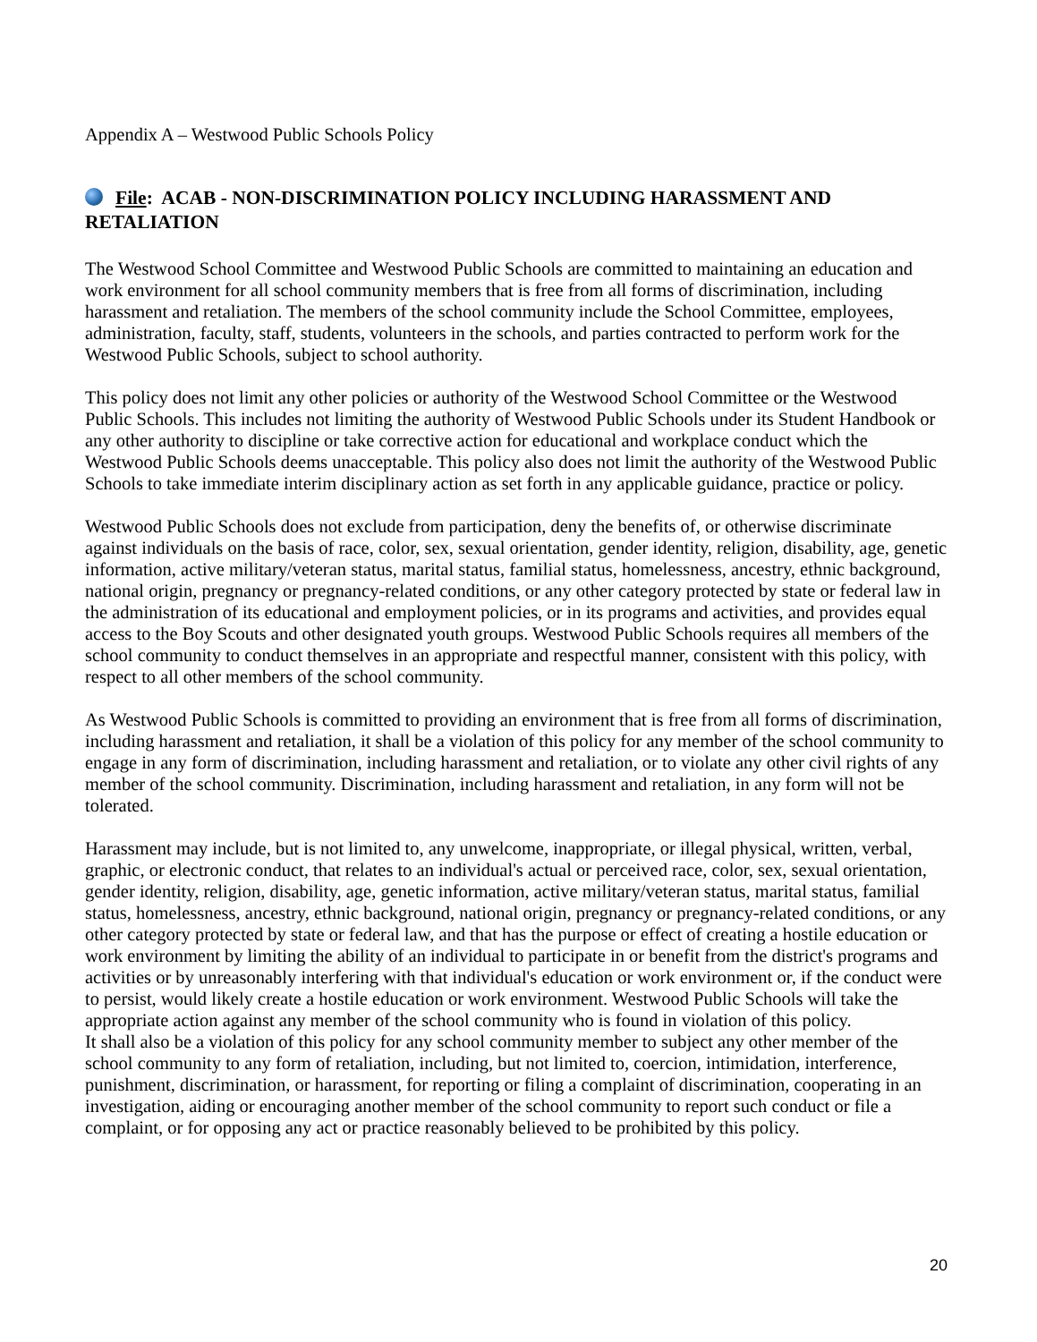Appendix A – Westwood Public Schools Policy
File: ACAB - NON-DISCRIMINATION POLICY INCLUDING HARASSMENT AND RETALIATION
The Westwood School Committee and Westwood Public Schools are committed to maintaining an education and work environment for all school community members that is free from all forms of discrimination, including harassment and retaliation. The members of the school community include the School Committee, employees, administration, faculty, staff, students, volunteers in the schools, and parties contracted to perform work for the Westwood Public Schools, subject to school authority.
This policy does not limit any other policies or authority of the Westwood School Committee or the Westwood Public Schools. This includes not limiting the authority of Westwood Public Schools under its Student Handbook or any other authority to discipline or take corrective action for educational and workplace conduct which the Westwood Public Schools deems unacceptable. This policy also does not limit the authority of the Westwood Public Schools to take immediate interim disciplinary action as set forth in any applicable guidance, practice or policy.
Westwood Public Schools does not exclude from participation, deny the benefits of, or otherwise discriminate against individuals on the basis of race, color, sex, sexual orientation, gender identity, religion, disability, age, genetic information, active military/veteran status, marital status, familial status, homelessness, ancestry, ethnic background, national origin, pregnancy or pregnancy-related conditions, or any other category protected by state or federal law in the administration of its educational and employment policies, or in its programs and activities, and provides equal access to the Boy Scouts and other designated youth groups. Westwood Public Schools requires all members of the school community to conduct themselves in an appropriate and respectful manner, consistent with this policy, with respect to all other members of the school community.
As Westwood Public Schools is committed to providing an environment that is free from all forms of discrimination, including harassment and retaliation, it shall be a violation of this policy for any member of the school community to engage in any form of discrimination, including harassment and retaliation, or to violate any other civil rights of any member of the school community. Discrimination, including harassment and retaliation, in any form will not be tolerated.
Harassment may include, but is not limited to, any unwelcome, inappropriate, or illegal physical, written, verbal, graphic, or electronic conduct, that relates to an individual's actual or perceived race, color, sex, sexual orientation, gender identity, religion, disability, age, genetic information, active military/veteran status, marital status, familial status, homelessness, ancestry, ethnic background, national origin, pregnancy or pregnancy-related conditions, or any other category protected by state or federal law, and that has the purpose or effect of creating a hostile education or work environment by limiting the ability of an individual to participate in or benefit from the district's programs and activities or by unreasonably interfering with that individual's education or work environment or, if the conduct were to persist, would likely create a hostile education or work environment. Westwood Public Schools will take the appropriate action against any member of the school community who is found in violation of this policy.
It shall also be a violation of this policy for any school community member to subject any other member of the school community to any form of retaliation, including, but not limited to, coercion, intimidation, interference, punishment, discrimination, or harassment, for reporting or filing a complaint of discrimination, cooperating in an investigation, aiding or encouraging another member of the school community to report such conduct or file a complaint, or for opposing any act or practice reasonably believed to be prohibited by this policy.
20